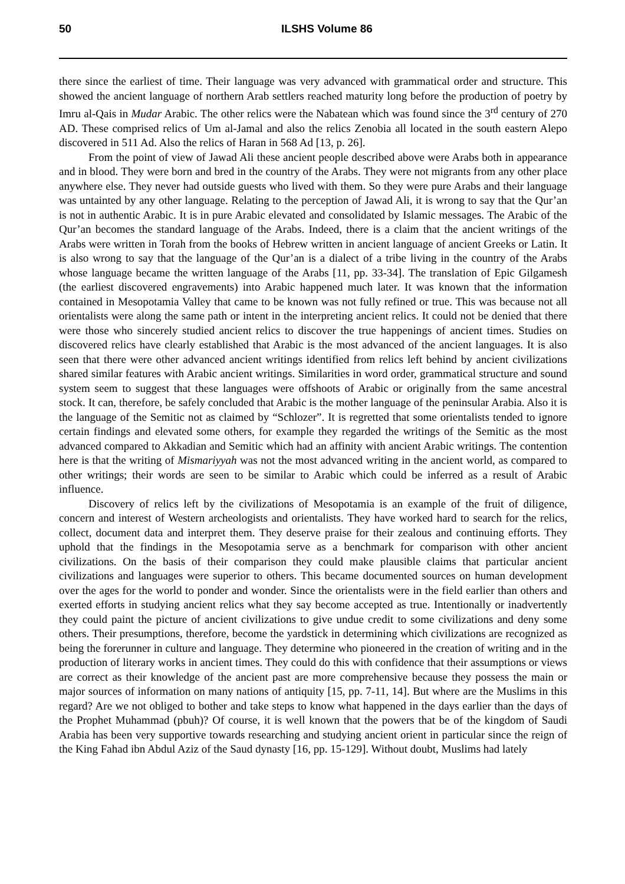50 ILSHS Volume 86
there since the earliest of time. Their language was very advanced with grammatical order and structure. This showed the ancient language of northern Arab settlers reached maturity long before the production of poetry by Imru al-Qais in Mudar Arabic. The other relics were the Nabatean which was found since the 3<sup>rd</sup> century of 270 AD. These comprised relics of Um al-Jamal and also the relics Zenobia all located in the south eastern Alepo discovered in 511 Ad. Also the relics of Haran in 568 Ad [13, p. 26].
From the point of view of Jawad Ali these ancient people described above were Arabs both in appearance and in blood. They were born and bred in the country of the Arabs. They were not migrants from any other place anywhere else. They never had outside guests who lived with them. So they were pure Arabs and their language was untainted by any other language. Relating to the perception of Jawad Ali, it is wrong to say that the Qur’an is not in authentic Arabic. It is in pure Arabic elevated and consolidated by Islamic messages. The Arabic of the Qur’an becomes the standard language of the Arabs. Indeed, there is a claim that the ancient writings of the Arabs were written in Torah from the books of Hebrew written in ancient language of ancient Greeks or Latin. It is also wrong to say that the language of the Qur’an is a dialect of a tribe living in the country of the Arabs whose language became the written language of the Arabs [11, pp. 33-34]. The translation of Epic Gilgamesh (the earliest discovered engravements) into Arabic happened much later. It was known that the information contained in Mesopotamia Valley that came to be known was not fully refined or true. This was because not all orientalists were along the same path or intent in the interpreting ancient relics. It could not be denied that there were those who sincerely studied ancient relics to discover the true happenings of ancient times. Studies on discovered relics have clearly established that Arabic is the most advanced of the ancient languages. It is also seen that there were other advanced ancient writings identified from relics left behind by ancient civilizations shared similar features with Arabic ancient writings. Similarities in word order, grammatical structure and sound system seem to suggest that these languages were offshoots of Arabic or originally from the same ancestral stock. It can, therefore, be safely concluded that Arabic is the mother language of the peninsular Arabia. Also it is the language of the Semitic not as claimed by “Schlozer”. It is regretted that some orientalists tended to ignore certain findings and elevated some others, for example they regarded the writings of the Semitic as the most advanced compared to Akkadian and Semitic which had an affinity with ancient Arabic writings. The contention here is that the writing of Mismariyyah was not the most advanced writing in the ancient world, as compared to other writings; their words are seen to be similar to Arabic which could be inferred as a result of Arabic influence.
Discovery of relics left by the civilizations of Mesopotamia is an example of the fruit of diligence, concern and interest of Western archeologists and orientalists. They have worked hard to search for the relics, collect, document data and interpret them. They deserve praise for their zealous and continuing efforts. They uphold that the findings in the Mesopotamia serve as a benchmark for comparison with other ancient civilizations. On the basis of their comparison they could make plausible claims that particular ancient civilizations and languages were superior to others. This became documented sources on human development over the ages for the world to ponder and wonder. Since the orientalists were in the field earlier than others and exerted efforts in studying ancient relics what they say become accepted as true. Intentionally or inadvertently they could paint the picture of ancient civilizations to give undue credit to some civilizations and deny some others. Their presumptions, therefore, become the yardstick in determining which civilizations are recognized as being the forerunner in culture and language. They determine who pioneered in the creation of writing and in the production of literary works in ancient times. They could do this with confidence that their assumptions or views are correct as their knowledge of the ancient past are more comprehensive because they possess the main or major sources of information on many nations of antiquity [15, pp. 7-11, 14]. But where are the Muslims in this regard? Are we not obliged to bother and take steps to know what happened in the days earlier than the days of the Prophet Muhammad (pbuh)? Of course, it is well known that the powers that be of the kingdom of Saudi Arabia has been very supportive towards researching and studying ancient orient in particular since the reign of the King Fahad ibn Abdul Aziz of the Saud dynasty [16, pp. 15-129]. Without doubt, Muslims had lately